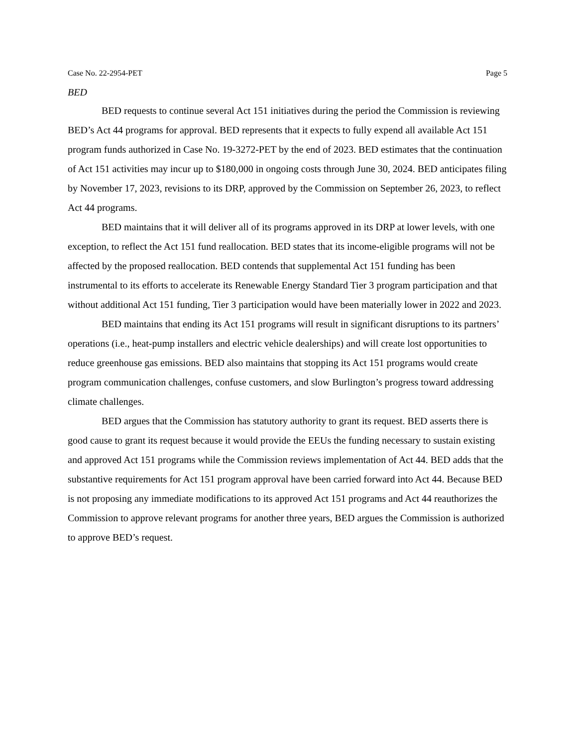Case No. 22-2954-PET Page 5
BED
BED requests to continue several Act 151 initiatives during the period the Commission is reviewing BED’s Act 44 programs for approval. BED represents that it expects to fully expend all available Act 151 program funds authorized in Case No. 19-3272-PET by the end of 2023. BED estimates that the continuation of Act 151 activities may incur up to $180,000 in ongoing costs through June 30, 2024. BED anticipates filing by November 17, 2023, revisions to its DRP, approved by the Commission on September 26, 2023, to reflect Act 44 programs.
BED maintains that it will deliver all of its programs approved in its DRP at lower levels, with one exception, to reflect the Act 151 fund reallocation. BED states that its income-eligible programs will not be affected by the proposed reallocation. BED contends that supplemental Act 151 funding has been instrumental to its efforts to accelerate its Renewable Energy Standard Tier 3 program participation and that without additional Act 151 funding, Tier 3 participation would have been materially lower in 2022 and 2023.
BED maintains that ending its Act 151 programs will result in significant disruptions to its partners’ operations (i.e., heat-pump installers and electric vehicle dealerships) and will create lost opportunities to reduce greenhouse gas emissions. BED also maintains that stopping its Act 151 programs would create program communication challenges, confuse customers, and slow Burlington’s progress toward addressing climate challenges.
BED argues that the Commission has statutory authority to grant its request. BED asserts there is good cause to grant its request because it would provide the EEUs the funding necessary to sustain existing and approved Act 151 programs while the Commission reviews implementation of Act 44. BED adds that the substantive requirements for Act 151 program approval have been carried forward into Act 44. Because BED is not proposing any immediate modifications to its approved Act 151 programs and Act 44 reauthorizes the Commission to approve relevant programs for another three years, BED argues the Commission is authorized to approve BED’s request.